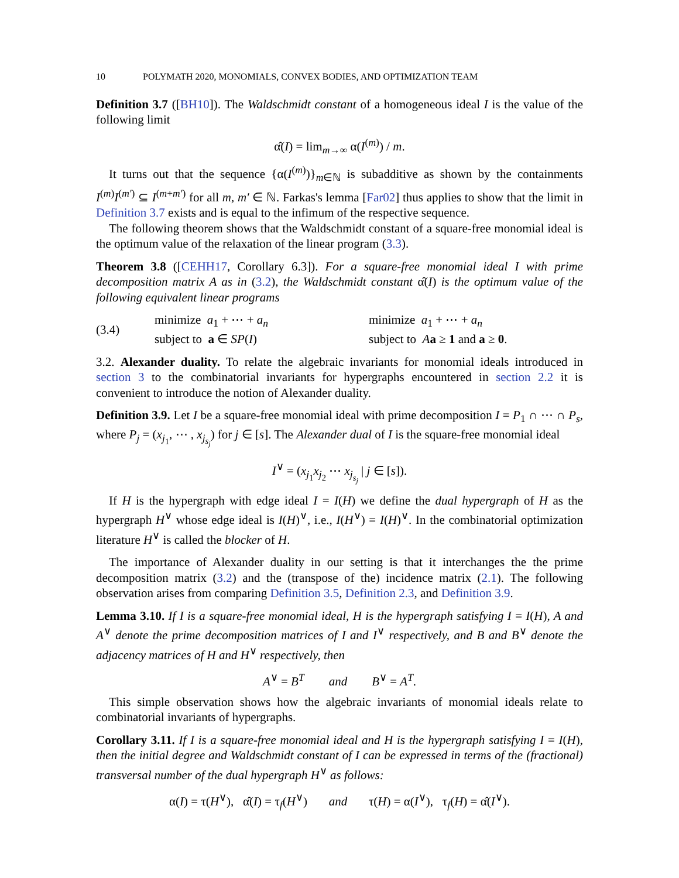10 POLYMATH 2020, MONOMIALS, CONVEX BODIES, AND OPTIMIZATION TEAM
Definition 3.7 ([BH10]). The Waldschmidt constant of a homogeneous ideal I is the value of the following limit
α̂(I) = lim<sub>m→∞</sub> α(I<sup>(m)</sup>) / m.
It turns out that the sequence {α(I<sup>(m)</sup>)}<sub>m∈ℕ</sub> is subadditive as shown by the containments I<sup>(m)</sup>I<sup>(m′)</sup> ⊆ I<sup>(m+m′)</sup> for all m, m′ ∈ ℕ. Farkas's lemma [Far02] thus applies to show that the limit in Definition 3.7 exists and is equal to the infimum of the respective sequence.
The following theorem shows that the Waldschmidt constant of a square-free monomial ideal is the optimum value of the relaxation of the linear program (3.3).
Theorem 3.8 ([CEHH17, Corollary 6.3]). For a square-free monomial ideal I with prime decomposition matrix A as in (3.2), the Waldschmidt constant α̂(I) is the optimum value of the following equivalent linear programs
(3.4)
minimize a<sub>1</sub> + ⋯ + a<sub>n</sub>
subject to a ∈ SP(I)
minimize a<sub>1</sub> + ⋯ + a<sub>n</sub>
subject to Aa ≥ 1 and a ≥ 0.
3.2. Alexander duality. To relate the algebraic invariants for monomial ideals introduced in section 3 to the combinatorial invariants for hypergraphs encountered in section 2.2 it is convenient to introduce the notion of Alexander duality.
Definition 3.9. Let I be a square-free monomial ideal with prime decomposition I = P<sub>1</sub> ∩ ⋯ ∩ P<sub>s</sub>, where P<sub>j</sub> = (x<sub>j<sub>1</sub></sub>, ⋯ , x<sub>j<sub>s<sub>j</sub></sub></sub>) for j ∈ [s]. The Alexander dual of I is the square-free monomial ideal
I<sup>∨</sup> = (x<sub>j<sub>1</sub></sub>x<sub>j<sub>2</sub></sub> ⋯ x<sub>j<sub>s<sub>j</sub></sub></sub> | j ∈ [s]).
If H is the hypergraph with edge ideal I = I(H) we define the dual hypergraph of H as the hypergraph H<sup>∨</sup> whose edge ideal is I(H)<sup>∨</sup>, i.e., I(H<sup>∨</sup>) = I(H)<sup>∨</sup>. In the combinatorial optimization literature H<sup>∨</sup> is called the blocker of H.
The importance of Alexander duality in our setting is that it interchanges the the prime decomposition matrix (3.2) and the (transpose of the) incidence matrix (2.1). The following observation arises from comparing Definition 3.5, Definition 2.3, and Definition 3.9.
Lemma 3.10. If I is a square-free monomial ideal, H is the hypergraph satisfying I = I(H), A and A<sup>∨</sup> denote the prime decomposition matrices of I and I<sup>∨</sup> respectively, and B and B<sup>∨</sup> denote the adjacency matrices of H and H<sup>∨</sup> respectively, then
A<sup>∨</sup> = B<sup>T</sup> and B<sup>∨</sup> = A<sup>T</sup>.
This simple observation shows how the algebraic invariants of monomial ideals relate to combinatorial invariants of hypergraphs.
Corollary 3.11. If I is a square-free monomial ideal and H is the hypergraph satisfying I = I(H), then the initial degree and Waldschmidt constant of I can be expressed in terms of the (fractional) transversal number of the dual hypergraph H<sup>∨</sup> as follows:
α(I) = τ(H<sup>∨</sup>), α̂(I) = τ<sub>f</sub>(H<sup>∨</sup>) and τ(H) = α(I<sup>∨</sup>), τ<sub>f</sub>(H) = α̂(I<sup>∨</sup>).